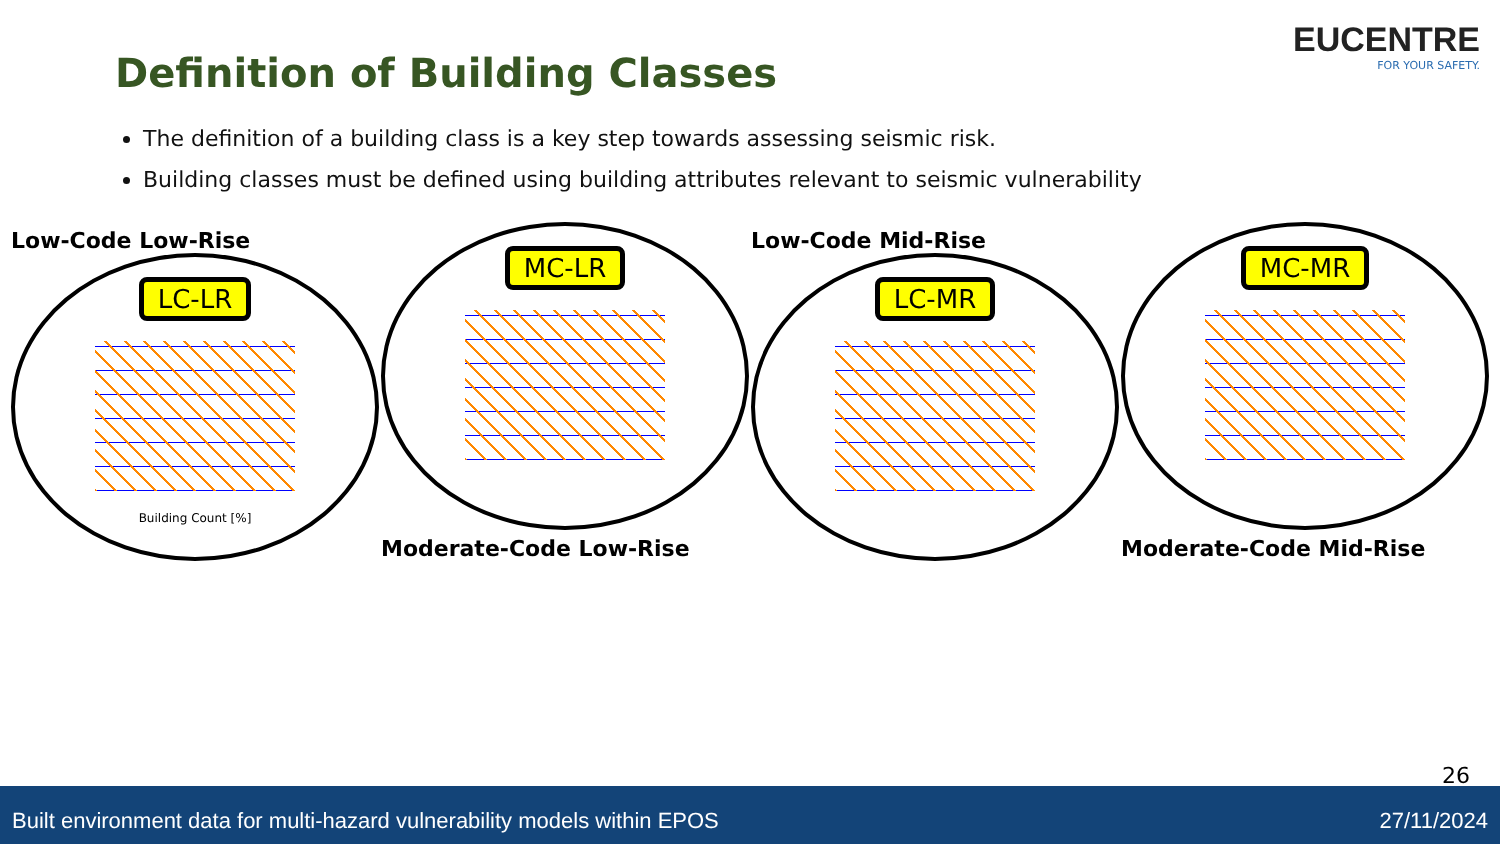EUCENTRE
FOR YOUR SAFETY.
Definition of Building Classes
The definition of a building class is a key step towards assessing seismic risk.
Building classes must be defined using building attributes relevant to seismic vulnerability
Low-Code Low-Rise
LC-LR
Building Count [%]
MC-LR
Moderate-Code Low-Rise
Low-Code Mid-Rise
LC-MR
MC-MR
Moderate-Code Mid-Rise
26
Built environment data for multi-hazard vulnerability models within EPOS 27/11/2024